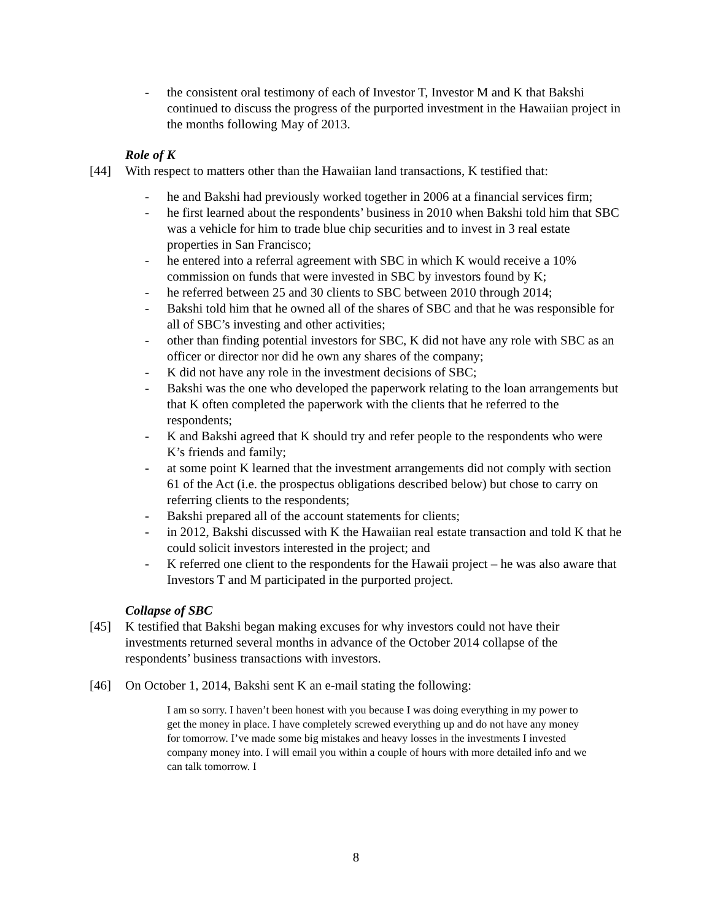- the consistent oral testimony of each of Investor T, Investor M and K that Bakshi continued to discuss the progress of the purported investment in the Hawaiian project in the months following May of 2013.
Role of K
[44] With respect to matters other than the Hawaiian land transactions, K testified that:
- he and Bakshi had previously worked together in 2006 at a financial services firm;
- he first learned about the respondents’ business in 2010 when Bakshi told him that SBC was a vehicle for him to trade blue chip securities and to invest in 3 real estate properties in San Francisco;
- he entered into a referral agreement with SBC in which K would receive a 10% commission on funds that were invested in SBC by investors found by K;
- he referred between 25 and 30 clients to SBC between 2010 through 2014;
- Bakshi told him that he owned all of the shares of SBC and that he was responsible for all of SBC’s investing and other activities;
- other than finding potential investors for SBC, K did not have any role with SBC as an officer or director nor did he own any shares of the company;
- K did not have any role in the investment decisions of SBC;
- Bakshi was the one who developed the paperwork relating to the loan arrangements but that K often completed the paperwork with the clients that he referred to the respondents;
- K and Bakshi agreed that K should try and refer people to the respondents who were K’s friends and family;
- at some point K learned that the investment arrangements did not comply with section 61 of the Act (i.e. the prospectus obligations described below) but chose to carry on referring clients to the respondents;
- Bakshi prepared all of the account statements for clients;
- in 2012, Bakshi discussed with K the Hawaiian real estate transaction and told K that he could solicit investors interested in the project; and
- K referred one client to the respondents for the Hawaii project – he was also aware that Investors T and M participated in the purported project.
Collapse of SBC
[45] K testified that Bakshi began making excuses for why investors could not have their investments returned several months in advance of the October 2014 collapse of the respondents’ business transactions with investors.
[46] On October 1, 2014, Bakshi sent K an e-mail stating the following:
I am so sorry. I haven’t been honest with you because I was doing everything in my power to get the money in place. I have completely screwed everything up and do not have any money for tomorrow. I’ve made some big mistakes and heavy losses in the investments I invested company money into. I will email you within a couple of hours with more detailed info and we can talk tomorrow. I
8